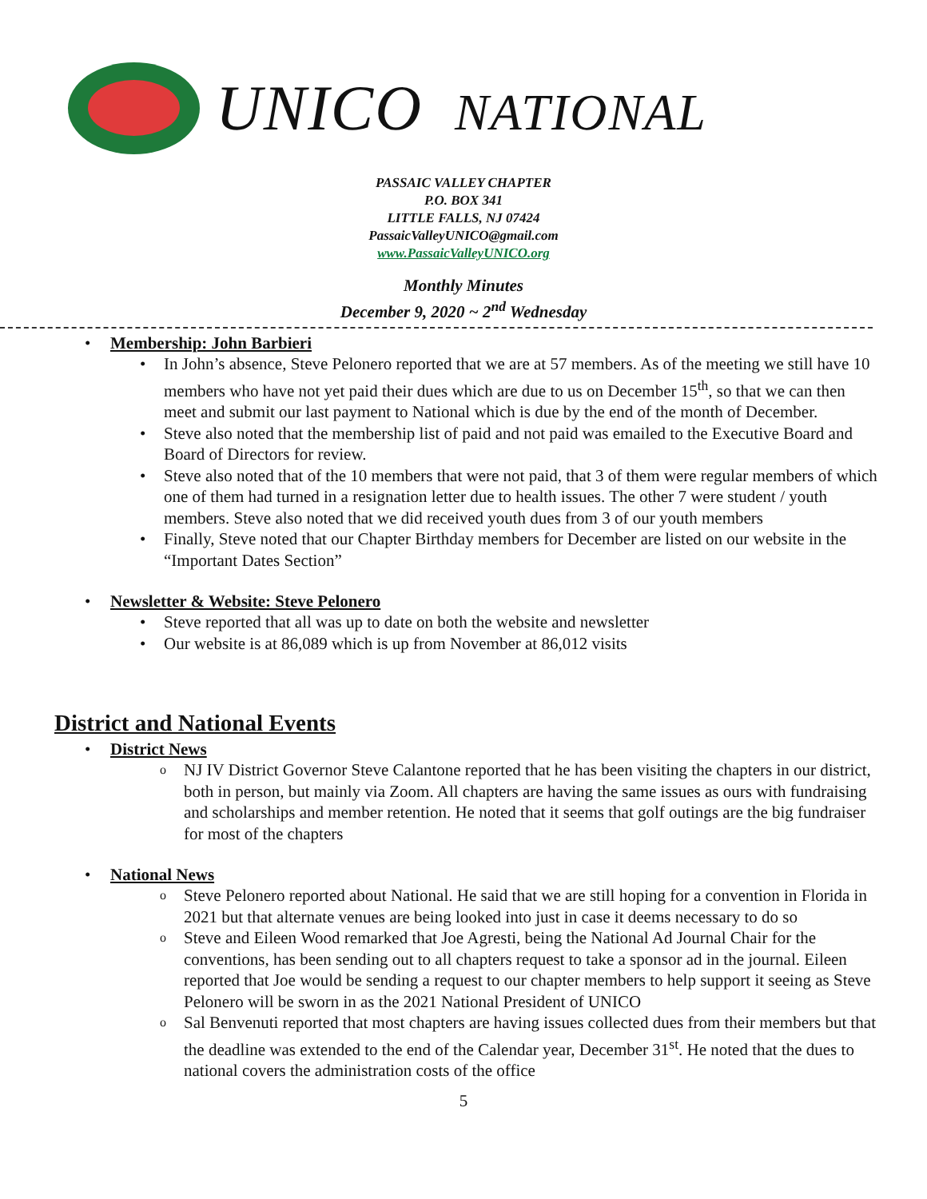UNICO NATIONAL
PASSAIC VALLEY CHAPTER
P.O. BOX 341
LITTLE FALLS, NJ 07424
PassaicValleyUNICO@gmail.com
www.PassaicValleyUNICO.org
Monthly Minutes
December 9, 2020 ~ 2<sup>nd</sup> Wednesday
Membership: John Barbieri
In John’s absence, Steve Pelonero reported that we are at 57 members. As of the meeting we still have 10 members who have not yet paid their dues which are due to us on December 15<sup>th</sup>, so that we can then meet and submit our last payment to National which is due by the end of the month of December.
Steve also noted that the membership list of paid and not paid was emailed to the Executive Board and Board of Directors for review.
Steve also noted that of the 10 members that were not paid, that 3 of them were regular members of which one of them had turned in a resignation letter due to health issues. The other 7 were student / youth members. Steve also noted that we did received youth dues from 3 of our youth members
Finally, Steve noted that our Chapter Birthday members for December are listed on our website in the “Important Dates Section”
Newsletter & Website: Steve Pelonero
Steve reported that all was up to date on both the website and newsletter
Our website is at 86,089 which is up from November at 86,012 visits
District and National Events
District News
NJ IV District Governor Steve Calantone reported that he has been visiting the chapters in our district, both in person, but mainly via Zoom. All chapters are having the same issues as ours with fundraising and scholarships and member retention. He noted that it seems that golf outings are the big fundraiser for most of the chapters
National News
Steve Pelonero reported about National. He said that we are still hoping for a convention in Florida in 2021 but that alternate venues are being looked into just in case it deems necessary to do so
Steve and Eileen Wood remarked that Joe Agresti, being the National Ad Journal Chair for the conventions, has been sending out to all chapters request to take a sponsor ad in the journal. Eileen reported that Joe would be sending a request to our chapter members to help support it seeing as Steve Pelonero will be sworn in as the 2021 National President of UNICO
Sal Benvenuti reported that most chapters are having issues collected dues from their members but that the deadline was extended to the end of the Calendar year, December 31<sup>st</sup>. He noted that the dues to national covers the administration costs of the office
5